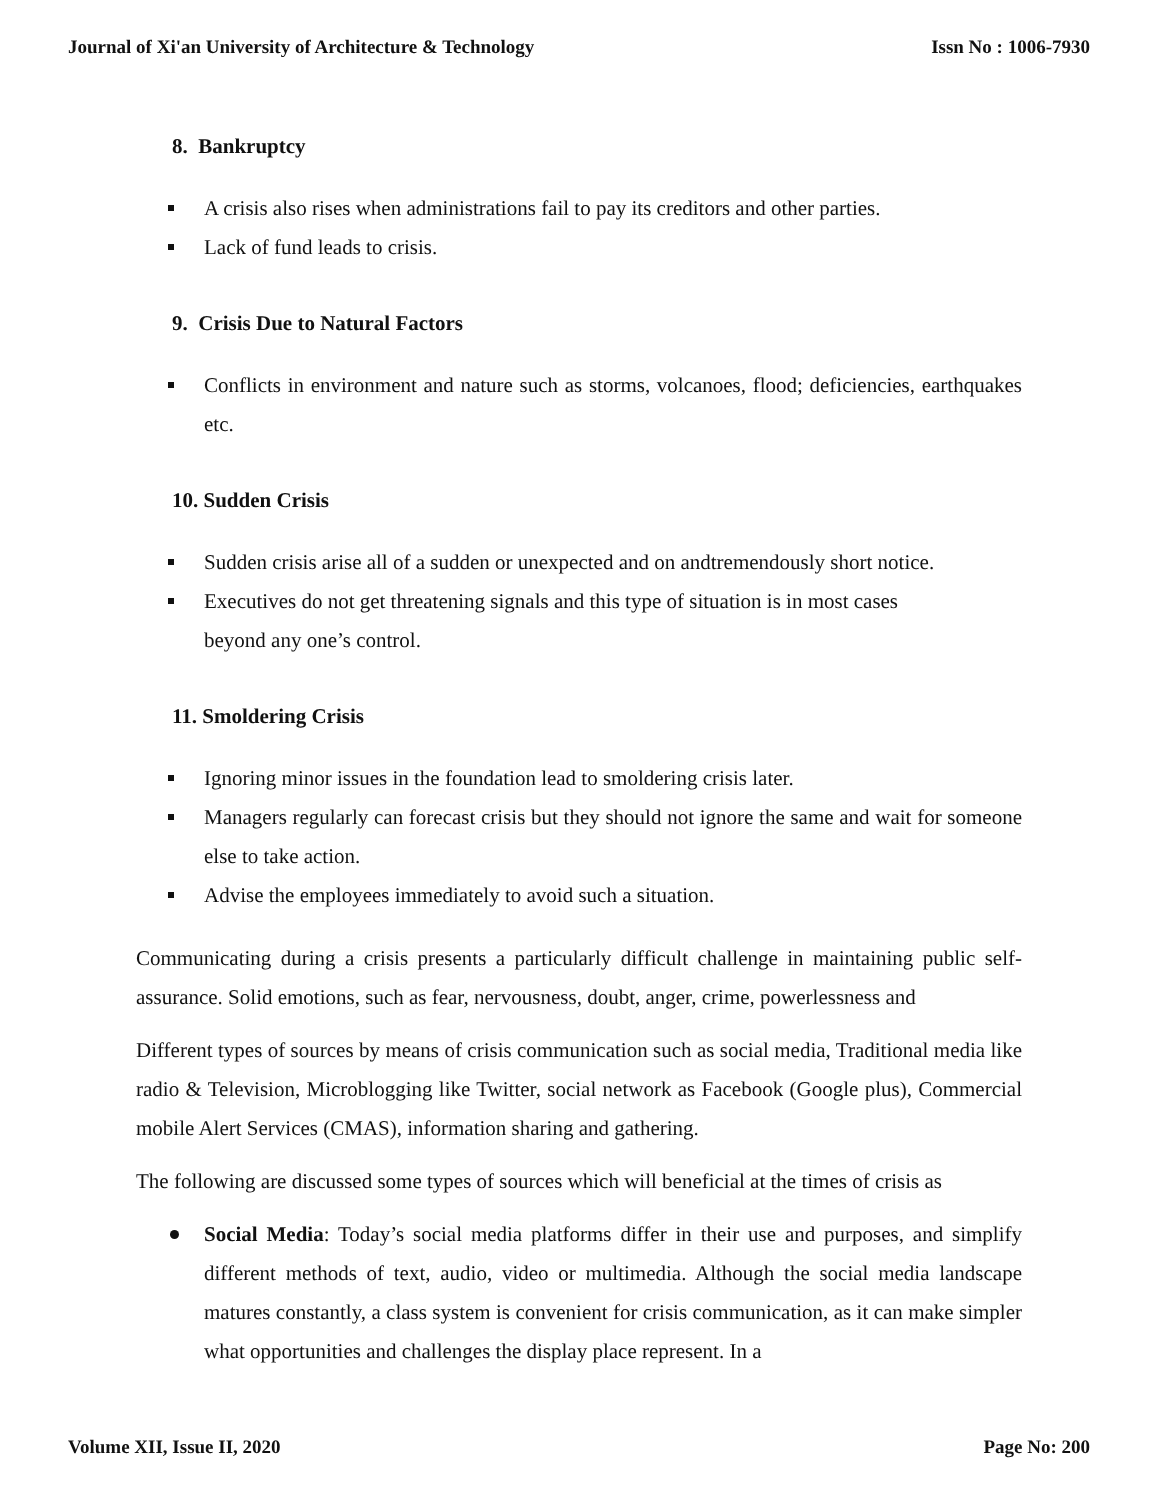Journal of Xi'an University of Architecture & Technology Issn No : 1006-7930
8. Bankruptcy
A crisis also rises when administrations fail to pay its creditors and other parties.
Lack of fund leads to crisis.
9. Crisis Due to Natural Factors
Conflicts in environment and nature such as storms, volcanoes, flood; deficiencies, earthquakes etc.
10. Sudden Crisis
Sudden crisis arise all of a sudden or unexpected and on andtremendously short notice.
Executives do not get threatening signals and this type of situation is in most cases
beyond any one’s control.
11. Smoldering Crisis
Ignoring minor issues in the foundation lead to smoldering crisis later.
Managers regularly can forecast crisis but they should not ignore the same and wait for someone else to take action.
Advise the employees immediately to avoid such a situation.
Communicating during a crisis presents a particularly difficult challenge in maintaining public self-assurance. Solid emotions, such as fear, nervousness, doubt, anger, crime, powerlessness and
Different types of sources by means of crisis communication such as social media, Traditional media like radio & Television, Microblogging like Twitter, social network as Facebook (Google plus), Commercial mobile Alert Services (CMAS), information sharing and gathering.
The following are discussed some types of sources which will beneficial at the times of crisis as
Social Media: Today’s social media platforms differ in their use and purposes, and simplify different methods of text, audio, video or multimedia. Although the social media landscape matures constantly, a class system is convenient for crisis communication, as it can make simpler what opportunities and challenges the display place represent. In a
Volume XII, Issue II, 2020 Page No: 200